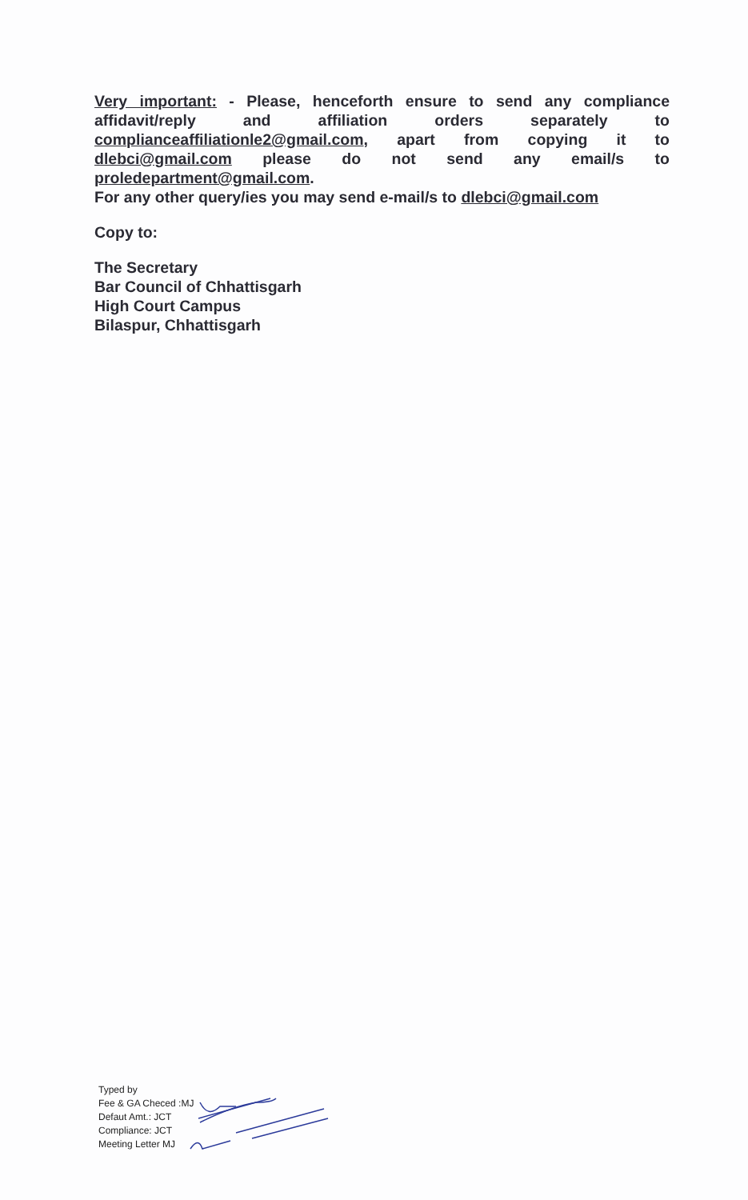Very important: - Please, henceforth ensure to send any compliance affidavit/reply and affiliation orders separately to complianceaffiliationle2@gmail.com, apart from copying it to dlebci@gmail.com please do not send any email/s to proledepartment@gmail.com.
For any other query/ies you may send e-mail/s to dlebci@gmail.com
Copy to:
The Secretary
Bar Council of Chhattisgarh
High Court Campus
Bilaspur, Chhattisgarh
Typed by
Fee & GA Checed :MJ
Defaut Amt.: JCT
Compliance: JCT
Meeting Letter MJ